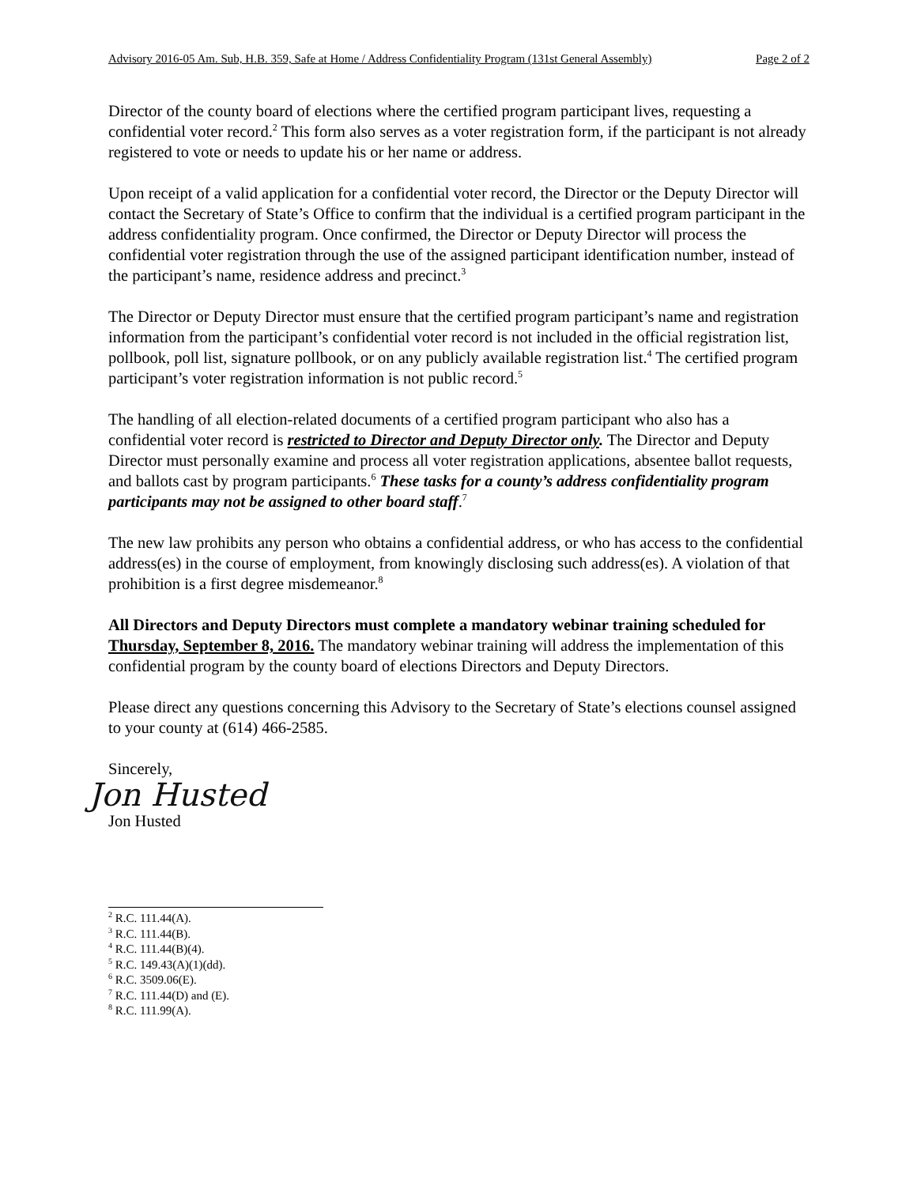Advisory 2016-05 Am. Sub, H.B. 359, Safe at Home / Address Confidentiality Program (131st General Assembly) Page 2 of 2
Director of the county board of elections where the certified program participant lives, requesting a confidential voter record.<sup>2</sup> This form also serves as a voter registration form, if the participant is not already registered to vote or needs to update his or her name or address.
Upon receipt of a valid application for a confidential voter record, the Director or the Deputy Director will contact the Secretary of State’s Office to confirm that the individual is a certified program participant in the address confidentiality program. Once confirmed, the Director or Deputy Director will process the confidential voter registration through the use of the assigned participant identification number, instead of the participant’s name, residence address and precinct.<sup>3</sup>
The Director or Deputy Director must ensure that the certified program participant’s name and registration information from the participant’s confidential voter record is not included in the official registration list, pollbook, poll list, signature pollbook, or on any publicly available registration list.<sup>4</sup> The certified program participant’s voter registration information is not public record.<sup>5</sup>
The handling of all election-related documents of a certified program participant who also has a confidential voter record is restricted to Director and Deputy Director only. The Director and Deputy Director must personally examine and process all voter registration applications, absentee ballot requests, and ballots cast by program participants.<sup>6</sup> These tasks for a county’s address confidentiality program participants may not be assigned to other board staff.<sup>7</sup>
The new law prohibits any person who obtains a confidential address, or who has access to the confidential address(es) in the course of employment, from knowingly disclosing such address(es). A violation of that prohibition is a first degree misdemeanor.<sup>8</sup>
All Directors and Deputy Directors must complete a mandatory webinar training scheduled for Thursday, September 8, 2016. The mandatory webinar training will address the implementation of this confidential program by the county board of elections Directors and Deputy Directors.
Please direct any questions concerning this Advisory to the Secretary of State’s elections counsel assigned to your county at (614) 466-2585.
Sincerely,
Jon Husted
Jon Husted
<sup>2</sup> R.C. 111.44(A).
<sup>3</sup> R.C. 111.44(B).
<sup>4</sup> R.C. 111.44(B)(4).
<sup>5</sup> R.C. 149.43(A)(1)(dd).
<sup>6</sup> R.C. 3509.06(E).
<sup>7</sup> R.C. 111.44(D) and (E).
<sup>8</sup> R.C. 111.99(A).